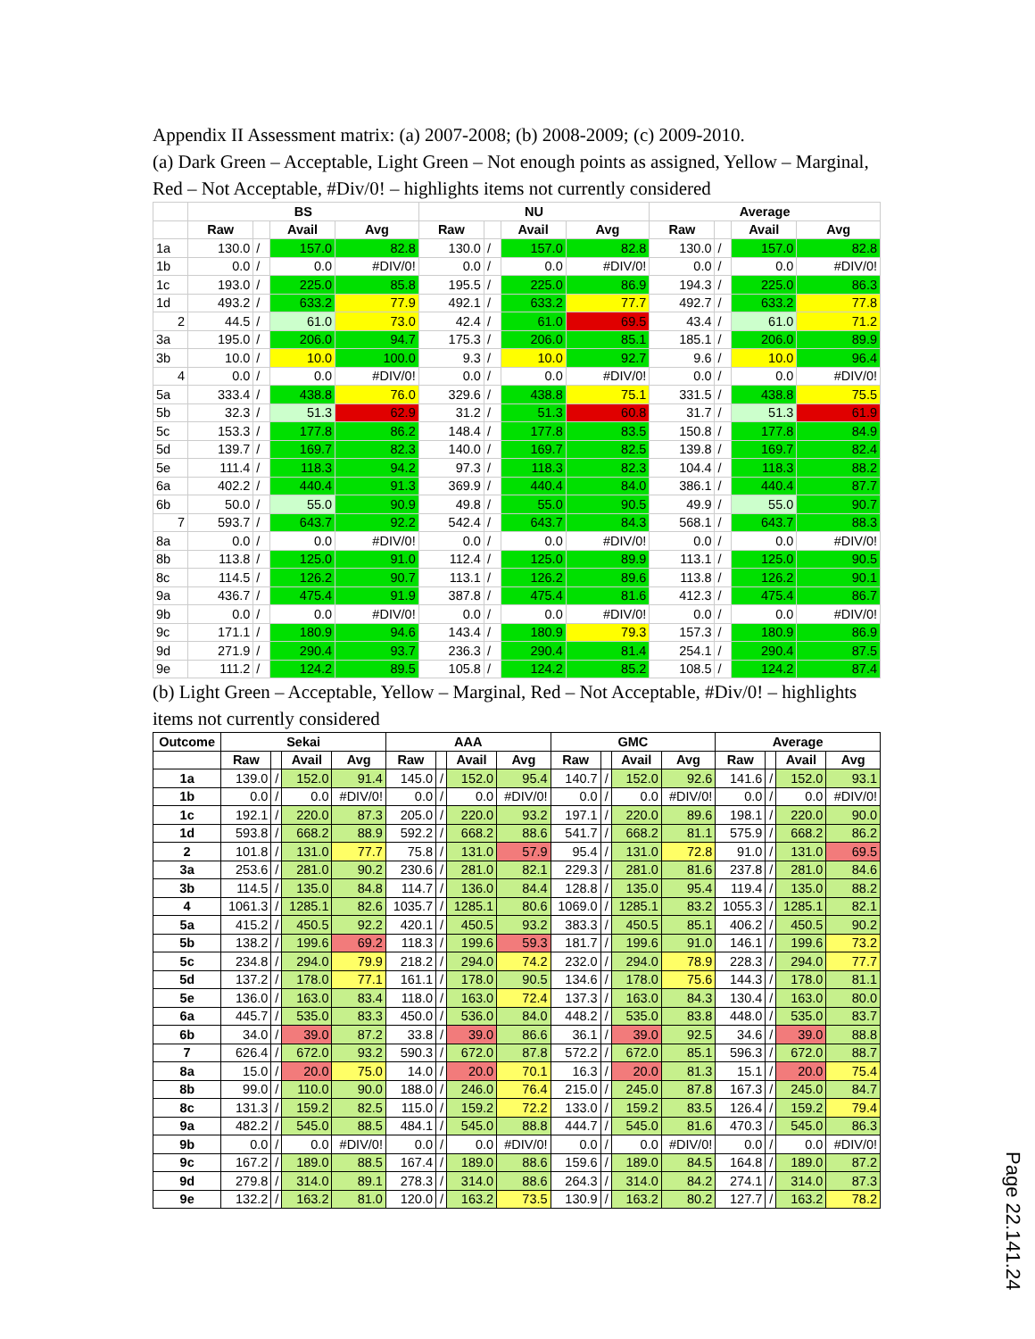Appendix II Assessment matrix: (a) 2007-2008; (b) 2008-2009; (c) 2009-2010.
(a) Dark Green – Acceptable, Light Green – Not enough points as assigned, Yellow – Marginal, Red – Not Acceptable, #Div/0! – highlights items not currently considered
| | BS | | | | NU | | | | Average | | | |
| --- | --- | --- | --- | --- | --- | --- | --- | --- | --- | --- | --- | --- |
| | Raw | | Avail | Avg | Raw | | Avail | Avg | Raw | | Avail | Avg |
| 1a | 130.0 | / | 157.0 | 82.8 | 130.0 | / | 157.0 | 82.8 | 130.0 | / | 157.0 | 82.8 |
| 1b | 0.0 | / | 0.0 | #DIV/0! | 0.0 | / | 0.0 | #DIV/0! | 0.0 | / | 0.0 | #DIV/0! |
| 1c | 193.0 | / | 225.0 | 85.8 | 195.5 | / | 225.0 | 86.9 | 194.3 | / | 225.0 | 86.3 |
| 1d | 493.2 | / | 633.2 | 77.9 | 492.1 | / | 633.2 | 77.7 | 492.7 | / | 633.2 | 77.8 |
| 2 | 44.5 | / | 61.0 | 73.0 | 42.4 | / | 61.0 | 69.5 | 43.4 | / | 61.0 | 71.2 |
| 3a | 195.0 | / | 206.0 | 94.7 | 175.3 | / | 206.0 | 85.1 | 185.1 | / | 206.0 | 89.9 |
| 3b | 10.0 | / | 10.0 | 100.0 | 9.3 | / | 10.0 | 92.7 | 9.6 | / | 10.0 | 96.4 |
| 4 | 0.0 | / | 0.0 | #DIV/0! | 0.0 | / | 0.0 | #DIV/0! | 0.0 | / | 0.0 | #DIV/0! |
| 5a | 333.4 | / | 438.8 | 76.0 | 329.6 | / | 438.8 | 75.1 | 331.5 | / | 438.8 | 75.5 |
| 5b | 32.3 | / | 51.3 | 62.9 | 31.2 | / | 51.3 | 60.8 | 31.7 | / | 51.3 | 61.9 |
| 5c | 153.3 | / | 177.8 | 86.2 | 148.4 | / | 177.8 | 83.5 | 150.8 | / | 177.8 | 84.9 |
| 5d | 139.7 | / | 169.7 | 82.3 | 140.0 | / | 169.7 | 82.5 | 139.8 | / | 169.7 | 82.4 |
| 5e | 111.4 | / | 118.3 | 94.2 | 97.3 | / | 118.3 | 82.3 | 104.4 | / | 118.3 | 88.2 |
| 6a | 402.2 | / | 440.4 | 91.3 | 369.9 | / | 440.4 | 84.0 | 386.1 | / | 440.4 | 87.7 |
| 6b | 50.0 | / | 55.0 | 90.9 | 49.8 | / | 55.0 | 90.5 | 49.9 | / | 55.0 | 90.7 |
| 7 | 593.7 | / | 643.7 | 92.2 | 542.4 | / | 643.7 | 84.3 | 568.1 | / | 643.7 | 88.3 |
| 8a | 0.0 | / | 0.0 | #DIV/0! | 0.0 | / | 0.0 | #DIV/0! | 0.0 | / | 0.0 | #DIV/0! |
| 8b | 113.8 | / | 125.0 | 91.0 | 112.4 | / | 125.0 | 89.9 | 113.1 | / | 125.0 | 90.5 |
| 8c | 114.5 | / | 126.2 | 90.7 | 113.1 | / | 126.2 | 89.6 | 113.8 | / | 126.2 | 90.1 |
| 9a | 436.7 | / | 475.4 | 91.9 | 387.8 | / | 475.4 | 81.6 | 412.3 | / | 475.4 | 86.7 |
| 9b | 0.0 | / | 0.0 | #DIV/0! | 0.0 | / | 0.0 | #DIV/0! | 0.0 | / | 0.0 | #DIV/0! |
| 9c | 171.1 | / | 180.9 | 94.6 | 143.4 | / | 180.9 | 79.3 | 157.3 | / | 180.9 | 86.9 |
| 9d | 271.9 | / | 290.4 | 93.7 | 236.3 | / | 290.4 | 81.4 | 254.1 | / | 290.4 | 87.5 |
| 9e | 111.2 | / | 124.2 | 89.5 | 105.8 | / | 124.2 | 85.2 | 108.5 | / | 124.2 | 87.4 |
(b) Light Green – Acceptable, Yellow – Marginal, Red – Not Acceptable, #Div/0! – highlights items not currently considered
| Outcome | Sekai | | | | AAA | | | | GMC | | | | Average | | | |
| --- | --- | --- | --- | --- | --- | --- | --- | --- | --- | --- | --- | --- | --- | --- | --- | --- |
| | Raw | | Avail | Avg | Raw | | Avail | Avg | Raw | | Avail | Avg | Raw | | Avail | Avg |
| 1a | 139.0 | / | 152.0 | 91.4 | 145.0 | / | 152.0 | 95.4 | 140.7 | / | 152.0 | 92.6 | 141.6 | / | 152.0 | 93.1 |
| 1b | 0.0 | / | 0.0 | #DIV/0! | 0.0 | / | 0.0 | #DIV/0! | 0.0 | / | 0.0 | #DIV/0! | 0.0 | / | 0.0 | #DIV/0! |
| 1c | 192.1 | / | 220.0 | 87.3 | 205.0 | / | 220.0 | 93.2 | 197.1 | / | 220.0 | 89.6 | 198.1 | / | 220.0 | 90.0 |
| 1d | 593.8 | / | 668.2 | 88.9 | 592.2 | / | 668.2 | 88.6 | 541.7 | / | 668.2 | 81.1 | 575.9 | / | 668.2 | 86.2 |
| 2 | 101.8 | / | 131.0 | 77.7 | 75.8 | / | 131.0 | 57.9 | 95.4 | / | 131.0 | 72.8 | 91.0 | / | 131.0 | 69.5 |
| 3a | 253.6 | / | 281.0 | 90.2 | 230.6 | / | 281.0 | 82.1 | 229.3 | / | 281.0 | 81.6 | 237.8 | / | 281.0 | 84.6 |
| 3b | 114.5 | / | 135.0 | 84.8 | 114.7 | / | 136.0 | 84.4 | 128.8 | / | 135.0 | 95.4 | 119.4 | / | 135.0 | 88.2 |
| 4 | 1061.3 | / | 1285.1 | 82.6 | 1035.7 | / | 1285.1 | 80.6 | 1069.0 | / | 1285.1 | 83.2 | 1055.3 | / | 1285.1 | 82.1 |
| 5a | 415.2 | / | 450.5 | 92.2 | 420.1 | / | 450.5 | 93.2 | 383.3 | / | 450.5 | 85.1 | 406.2 | / | 450.5 | 90.2 |
| 5b | 138.2 | / | 199.6 | 69.2 | 118.3 | / | 199.6 | 59.3 | 181.7 | / | 199.6 | 91.0 | 146.1 | / | 199.6 | 73.2 |
| 5c | 234.8 | / | 294.0 | 79.9 | 218.2 | / | 294.0 | 74.2 | 232.0 | / | 294.0 | 78.9 | 228.3 | / | 294.0 | 77.7 |
| 5d | 137.2 | / | 178.0 | 77.1 | 161.1 | / | 178.0 | 90.5 | 134.6 | / | 178.0 | 75.6 | 144.3 | / | 178.0 | 81.1 |
| 5e | 136.0 | / | 163.0 | 83.4 | 118.0 | / | 163.0 | 72.4 | 137.3 | / | 163.0 | 84.3 | 130.4 | / | 163.0 | 80.0 |
| 6a | 445.7 | / | 535.0 | 83.3 | 450.0 | / | 536.0 | 84.0 | 448.2 | / | 535.0 | 83.8 | 448.0 | / | 535.0 | 83.7 |
| 6b | 34.0 | / | 39.0 | 87.2 | 33.8 | / | 39.0 | 86.6 | 36.1 | / | 39.0 | 92.5 | 34.6 | / | 39.0 | 88.8 |
| 7 | 626.4 | / | 672.0 | 93.2 | 590.3 | / | 672.0 | 87.8 | 572.2 | / | 672.0 | 85.1 | 596.3 | / | 672.0 | 88.7 |
| 8a | 15.0 | / | 20.0 | 75.0 | 14.0 | / | 20.0 | 70.1 | 16.3 | / | 20.0 | 81.3 | 15.1 | / | 20.0 | 75.4 |
| 8b | 99.0 | / | 110.0 | 90.0 | 188.0 | / | 246.0 | 76.4 | 215.0 | / | 245.0 | 87.8 | 167.3 | / | 245.0 | 84.7 |
| 8c | 131.3 | / | 159.2 | 82.5 | 115.0 | / | 159.2 | 72.2 | 133.0 | / | 159.2 | 83.5 | 126.4 | / | 159.2 | 79.4 |
| 9a | 482.2 | / | 545.0 | 88.5 | 484.1 | / | 545.0 | 88.8 | 444.7 | / | 545.0 | 81.6 | 470.3 | / | 545.0 | 86.3 |
| 9b | 0.0 | / | 0.0 | #DIV/0! | 0.0 | / | 0.0 | #DIV/0! | 0.0 | / | 0.0 | #DIV/0! | 0.0 | / | 0.0 | #DIV/0! |
| 9c | 167.2 | / | 189.0 | 88.5 | 167.4 | / | 189.0 | 88.6 | 159.6 | / | 189.0 | 84.5 | 164.8 | / | 189.0 | 87.2 |
| 9d | 279.8 | / | 314.0 | 89.1 | 278.3 | / | 314.0 | 88.6 | 264.3 | / | 314.0 | 84.2 | 274.1 | / | 314.0 | 87.3 |
| 9e | 132.2 | / | 163.2 | 81.0 | 120.0 | / | 163.2 | 73.5 | 130.9 | / | 163.2 | 80.2 | 127.7 | / | 163.2 | 78.2 |
Page 22.141.24